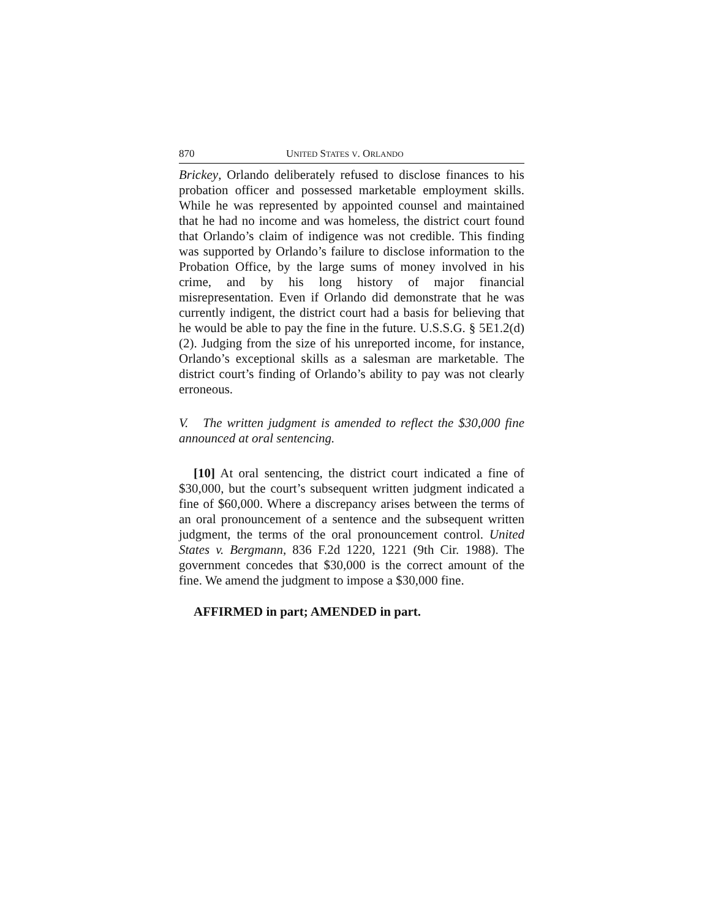870 UNITED STATES V. ORLANDO
Brickey, Orlando deliberately refused to disclose finances to his probation officer and possessed marketable employment skills. While he was represented by appointed counsel and maintained that he had no income and was homeless, the district court found that Orlando’s claim of indigence was not credible. This finding was supported by Orlando’s failure to disclose information to the Probation Office, by the large sums of money involved in his crime, and by his long history of major financial misrepresentation. Even if Orlando did demonstrate that he was currently indigent, the district court had a basis for believing that he would be able to pay the fine in the future. U.S.S.G. § 5E1.2(d)(2). Judging from the size of his unreported income, for instance, Orlando’s exceptional skills as a salesman are marketable. The district court’s finding of Orlando’s ability to pay was not clearly erroneous.
V. The written judgment is amended to reflect the $30,000 fine announced at oral sentencing.
[10] At oral sentencing, the district court indicated a fine of $30,000, but the court’s subsequent written judgment indicated a fine of $60,000. Where a discrepancy arises between the terms of an oral pronouncement of a sentence and the subsequent written judgment, the terms of the oral pronouncement control. United States v. Bergmann, 836 F.2d 1220, 1221 (9th Cir. 1988). The government concedes that $30,000 is the correct amount of the fine. We amend the judgment to impose a $30,000 fine.
AFFIRMED in part; AMENDED in part.